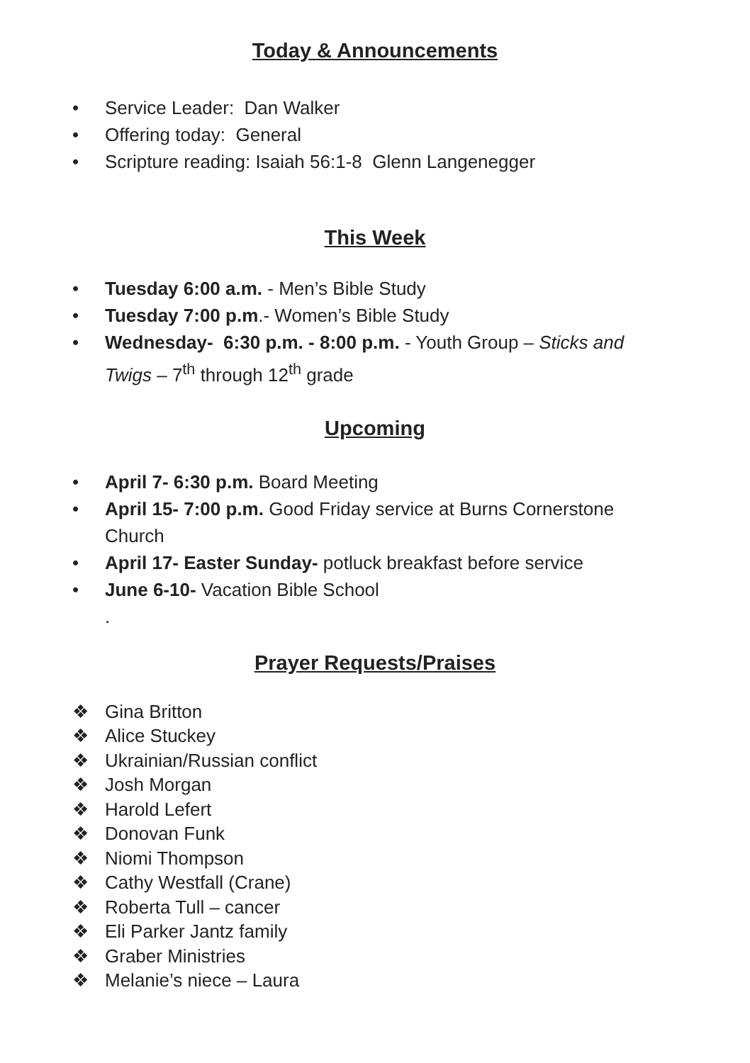Today & Announcements
• Service Leader: Dan Walker
• Offering today: General
• Scripture reading: Isaiah 56:1-8 Glenn Langenegger
This Week
• Tuesday 6:00 a.m. - Men’s Bible Study
• Tuesday 7:00 p.m.- Women’s Bible Study
• Wednesday- 6:30 p.m. - 8:00 p.m. - Youth Group – Sticks and Twigs – 7<sup>th</sup> through 12<sup>th</sup> grade
Upcoming
• April 7- 6:30 p.m. Board Meeting
• April 15- 7:00 p.m. Good Friday service at Burns Cornerstone Church
• April 17- Easter Sunday- potluck breakfast before service
• June 6-10- Vacation Bible School
.
Prayer Requests/Praises
❖ Gina Britton
❖ Alice Stuckey
❖ Ukrainian/Russian conflict
❖ Josh Morgan
❖ Harold Lefert
❖ Donovan Funk
❖ Niomi Thompson
❖ Cathy Westfall (Crane)
❖ Roberta Tull – cancer
❖ Eli Parker Jantz family
❖ Graber Ministries
❖ Melanie’s niece – Laura